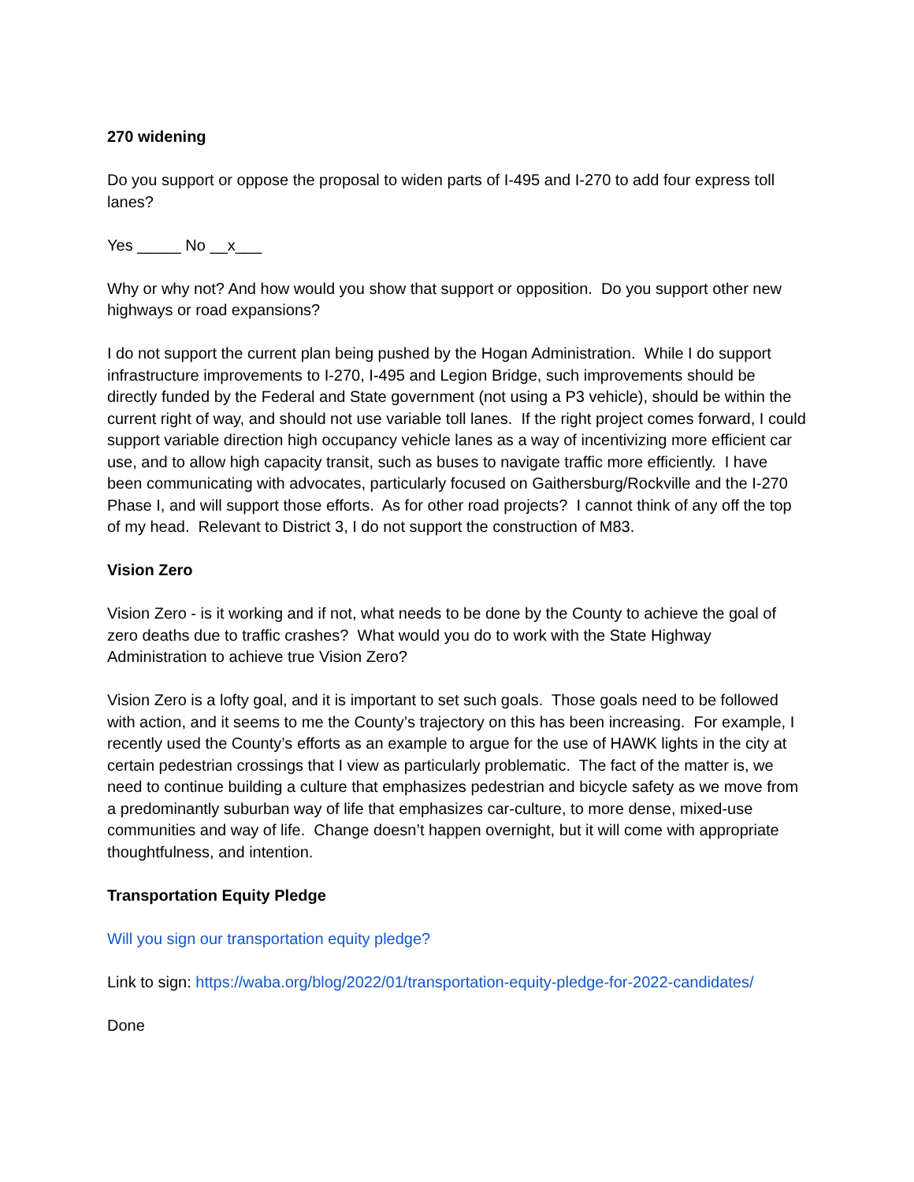270 widening
Do you support or oppose the proposal to widen parts of I-495 and I-270 to add four express toll lanes?
Yes _____ No __x___
Why or why not? And how would you show that support or opposition. Do you support other new highways or road expansions?
I do not support the current plan being pushed by the Hogan Administration. While I do support infrastructure improvements to I-270, I-495 and Legion Bridge, such improvements should be directly funded by the Federal and State government (not using a P3 vehicle), should be within the current right of way, and should not use variable toll lanes. If the right project comes forward, I could support variable direction high occupancy vehicle lanes as a way of incentivizing more efficient car use, and to allow high capacity transit, such as buses to navigate traffic more efficiently. I have been communicating with advocates, particularly focused on Gaithersburg/Rockville and the I-270 Phase I, and will support those efforts. As for other road projects? I cannot think of any off the top of my head. Relevant to District 3, I do not support the construction of M83.
Vision Zero
Vision Zero - is it working and if not, what needs to be done by the County to achieve the goal of zero deaths due to traffic crashes? What would you do to work with the State Highway Administration to achieve true Vision Zero?
Vision Zero is a lofty goal, and it is important to set such goals. Those goals need to be followed with action, and it seems to me the County’s trajectory on this has been increasing. For example, I recently used the County’s efforts as an example to argue for the use of HAWK lights in the city at certain pedestrian crossings that I view as particularly problematic. The fact of the matter is, we need to continue building a culture that emphasizes pedestrian and bicycle safety as we move from a predominantly suburban way of life that emphasizes car-culture, to more dense, mixed-use communities and way of life. Change doesn’t happen overnight, but it will come with appropriate thoughtfulness, and intention.
Transportation Equity Pledge
Will you sign our transportation equity pledge?
Link to sign: https://waba.org/blog/2022/01/transportation-equity-pledge-for-2022-candidates/
Done